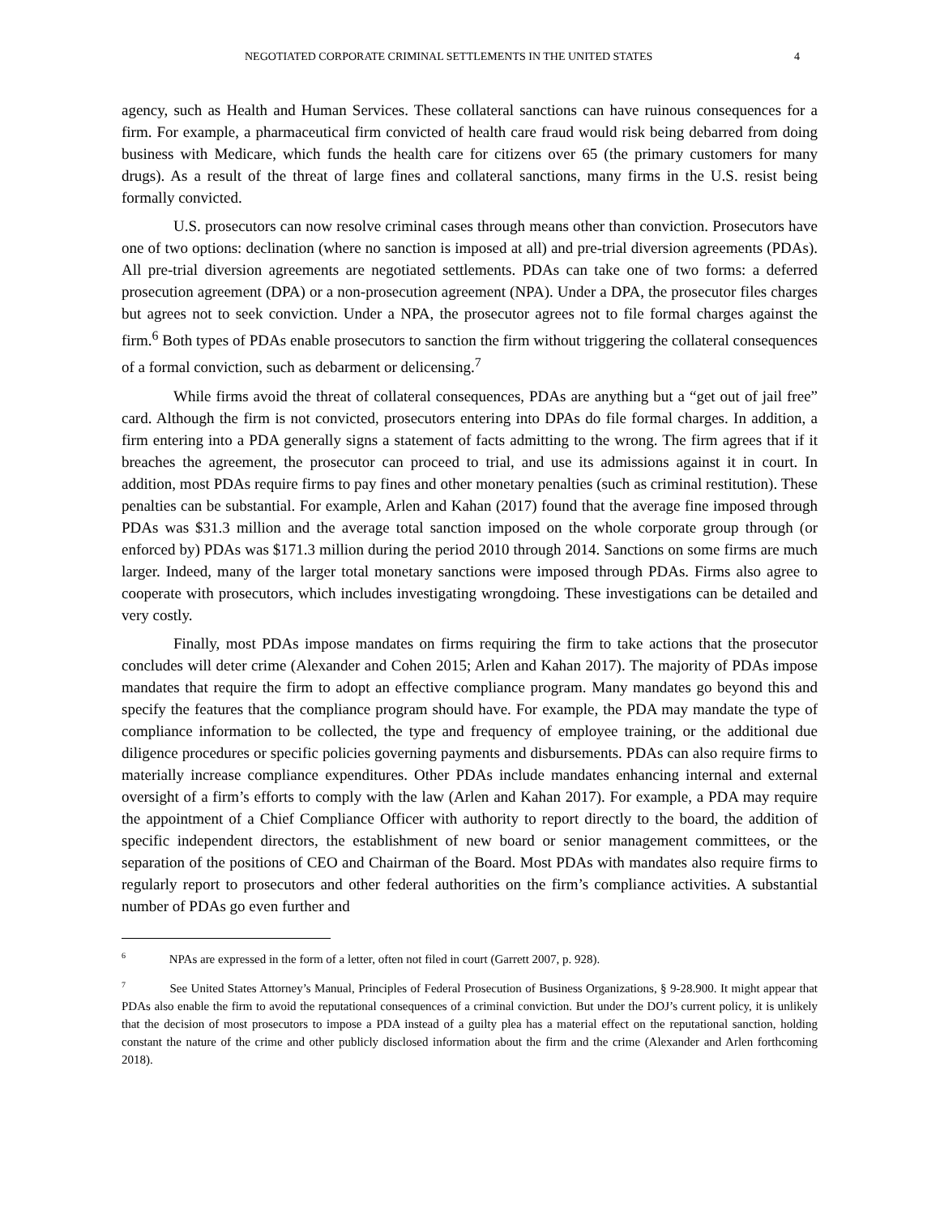NEGOTIATED CORPORATE CRIMINAL SETTLEMENTS IN THE UNITED STATES 4
agency, such as Health and Human Services. These collateral sanctions can have ruinous consequences for a firm. For example, a pharmaceutical firm convicted of health care fraud would risk being debarred from doing business with Medicare, which funds the health care for citizens over 65 (the primary customers for many drugs). As a result of the threat of large fines and collateral sanctions, many firms in the U.S. resist being formally convicted.
U.S. prosecutors can now resolve criminal cases through means other than conviction. Prosecutors have one of two options: declination (where no sanction is imposed at all) and pre-trial diversion agreements (PDAs). All pre-trial diversion agreements are negotiated settlements. PDAs can take one of two forms: a deferred prosecution agreement (DPA) or a non-prosecution agreement (NPA). Under a DPA, the prosecutor files charges but agrees not to seek conviction. Under a NPA, the prosecutor agrees not to file formal charges against the firm.<sup>6</sup> Both types of PDAs enable prosecutors to sanction the firm without triggering the collateral consequences of a formal conviction, such as debarment or delicensing.<sup>7</sup>
While firms avoid the threat of collateral consequences, PDAs are anything but a “get out of jail free” card. Although the firm is not convicted, prosecutors entering into DPAs do file formal charges. In addition, a firm entering into a PDA generally signs a statement of facts admitting to the wrong. The firm agrees that if it breaches the agreement, the prosecutor can proceed to trial, and use its admissions against it in court. In addition, most PDAs require firms to pay fines and other monetary penalties (such as criminal restitution). These penalties can be substantial. For example, Arlen and Kahan (2017) found that the average fine imposed through PDAs was $31.3 million and the average total sanction imposed on the whole corporate group through (or enforced by) PDAs was $171.3 million during the period 2010 through 2014. Sanctions on some firms are much larger. Indeed, many of the larger total monetary sanctions were imposed through PDAs. Firms also agree to cooperate with prosecutors, which includes investigating wrongdoing. These investigations can be detailed and very costly.
Finally, most PDAs impose mandates on firms requiring the firm to take actions that the prosecutor concludes will deter crime (Alexander and Cohen 2015; Arlen and Kahan 2017). The majority of PDAs impose mandates that require the firm to adopt an effective compliance program. Many mandates go beyond this and specify the features that the compliance program should have. For example, the PDA may mandate the type of compliance information to be collected, the type and frequency of employee training, or the additional due diligence procedures or specific policies governing payments and disbursements. PDAs can also require firms to materially increase compliance expenditures. Other PDAs include mandates enhancing internal and external oversight of a firm’s efforts to comply with the law (Arlen and Kahan 2017). For example, a PDA may require the appointment of a Chief Compliance Officer with authority to report directly to the board, the addition of specific independent directors, the establishment of new board or senior management committees, or the separation of the positions of CEO and Chairman of the Board. Most PDAs with mandates also require firms to regularly report to prosecutors and other federal authorities on the firm’s compliance activities. A substantial number of PDAs go even further and
<sup>6</sup> NPAs are expressed in the form of a letter, often not filed in court (Garrett 2007, p. 928).
<sup>7</sup> See United States Attorney’s Manual, Principles of Federal Prosecution of Business Organizations, § 9-28.900. It might appear that PDAs also enable the firm to avoid the reputational consequences of a criminal conviction. But under the DOJ’s current policy, it is unlikely that the decision of most prosecutors to impose a PDA instead of a guilty plea has a material effect on the reputational sanction, holding constant the nature of the crime and other publicly disclosed information about the firm and the crime (Alexander and Arlen forthcoming 2018).